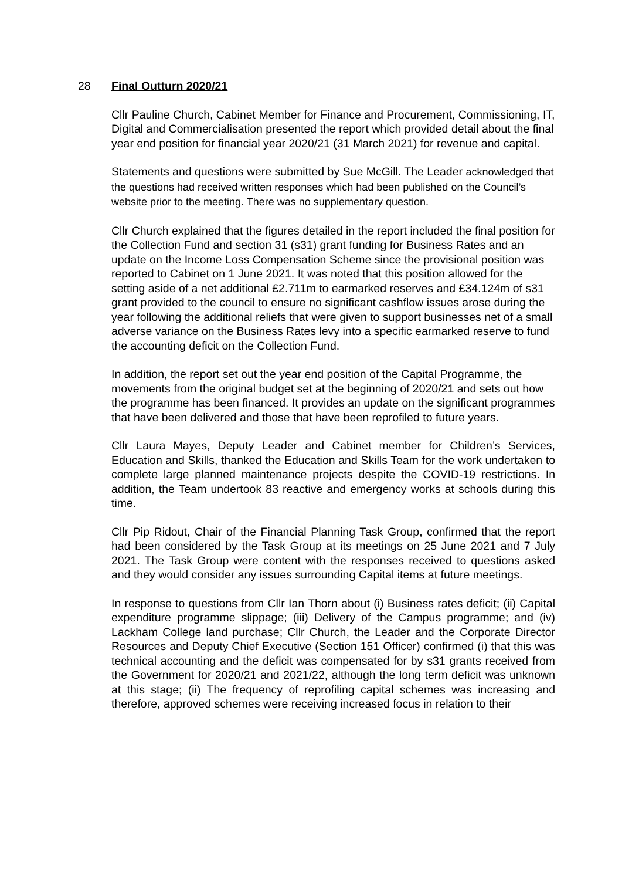28 Final Outturn 2020/21
Cllr Pauline Church, Cabinet Member for Finance and Procurement, Commissioning, IT, Digital and Commercialisation presented the report which provided detail about the final year end position for financial year 2020/21 (31 March 2021) for revenue and capital.
Statements and questions were submitted by Sue McGill. The Leader acknowledged that the questions had received written responses which had been published on the Council’s website prior to the meeting. There was no supplementary question.
Cllr Church explained that the figures detailed in the report included the final position for the Collection Fund and section 31 (s31) grant funding for Business Rates and an update on the Income Loss Compensation Scheme since the provisional position was reported to Cabinet on 1 June 2021. It was noted that this position allowed for the setting aside of a net additional £2.711m to earmarked reserves and £34.124m of s31 grant provided to the council to ensure no significant cashflow issues arose during the year following the additional reliefs that were given to support businesses net of a small adverse variance on the Business Rates levy into a specific earmarked reserve to fund the accounting deficit on the Collection Fund.
In addition, the report set out the year end position of the Capital Programme, the movements from the original budget set at the beginning of 2020/21 and sets out how the programme has been financed. It provides an update on the significant programmes that have been delivered and those that have been reprofiled to future years.
Cllr Laura Mayes, Deputy Leader and Cabinet member for Children’s Services, Education and Skills, thanked the Education and Skills Team for the work undertaken to complete large planned maintenance projects despite the COVID-19 restrictions. In addition, the Team undertook 83 reactive and emergency works at schools during this time.
Cllr Pip Ridout, Chair of the Financial Planning Task Group, confirmed that the report had been considered by the Task Group at its meetings on 25 June 2021 and 7 July 2021. The Task Group were content with the responses received to questions asked and they would consider any issues surrounding Capital items at future meetings.
In response to questions from Cllr Ian Thorn about (i) Business rates deficit; (ii) Capital expenditure programme slippage; (iii) Delivery of the Campus programme; and (iv) Lackham College land purchase; Cllr Church, the Leader and the Corporate Director Resources and Deputy Chief Executive (Section 151 Officer) confirmed (i) that this was technical accounting and the deficit was compensated for by s31 grants received from the Government for 2020/21 and 2021/22, although the long term deficit was unknown at this stage; (ii) The frequency of reprofiling capital schemes was increasing and therefore, approved schemes were receiving increased focus in relation to their